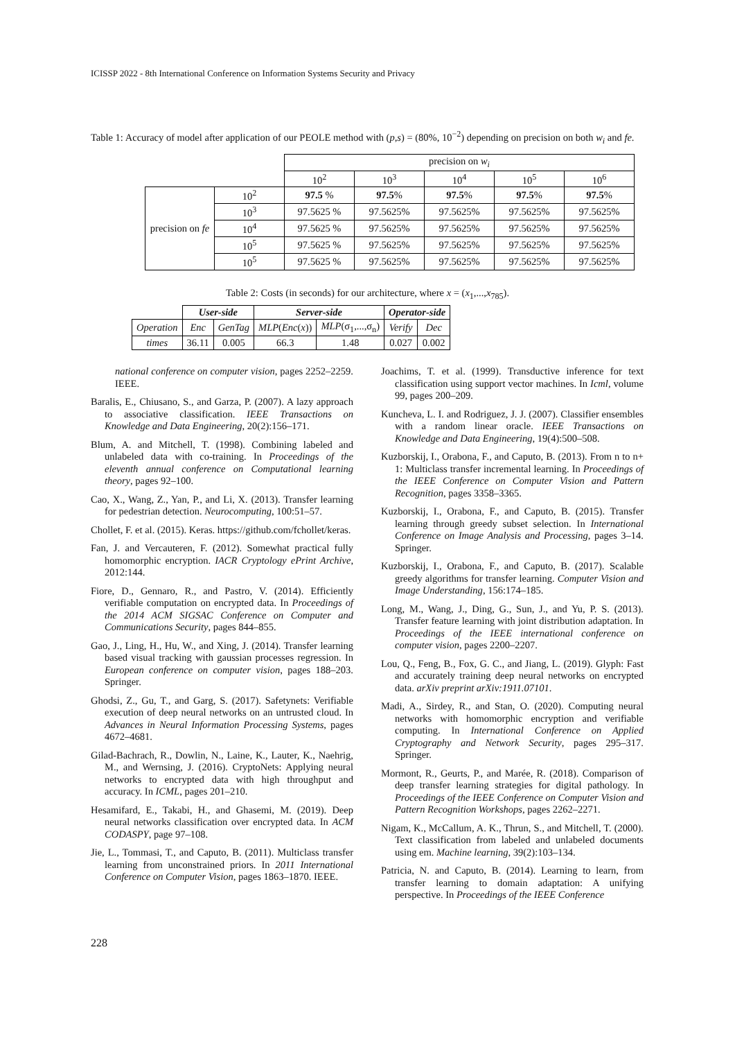ICISSP 2022 - 8th International Conference on Information Systems Security and Privacy
Table 1: Accuracy of model after application of our PEOLE method with (p,s) = (80%, 10<sup>−2</sup>) depending on precision on both w<sub>i</sub> and fe.
| | | precision on w<sub>i</sub> | | | | |
| | | 10<sup>2</sup> | 10<sup>3</sup> | 10<sup>4</sup> | 10<sup>5</sup> | 10<sup>6</sup> |
| precision on fe | 10<sup>2</sup> | 97.5 % | 97.5 % | 97.5 % | 97.5 % | 97.5 % |
| | 10<sup>3</sup> | 97.5625 % | 97.5625% | 97.5625% | 97.5625% | 97.5625% |
| | 10<sup>4</sup> | 97.5625 % | 97.5625% | 97.5625% | 97.5625% | 97.5625% |
| | 10<sup>5</sup> | 97.5625 % | 97.5625% | 97.5625% | 97.5625% | 97.5625% |
| | 10<sup>5</sup> | 97.5625 % | 97.5625% | 97.5625% | 97.5625% | 97.5625% |
Table 2: Costs (in seconds) for our architecture, where x = (x<sub>1</sub>,...,x<sub>785</sub>).
| | User-side | | Server-side | | Operator-side | |
| Operation | Enc | GenTag | MLP ( Enc ( x )) | MLP (σ<sub>1</sub>,...,σ<sub>n</sub>) | Verify | Dec |
| times | 36.11 | 0.005 | 66.3 | 1.48 | 0.027 | 0.002 |
national conference on computer vision, pages 2252–2259. IEEE.
Baralis, E., Chiusano, S., and Garza, P. (2007). A lazy approach to associative classification. IEEE Transactions on Knowledge and Data Engineering, 20(2):156–171.
Blum, A. and Mitchell, T. (1998). Combining labeled and unlabeled data with co-training. In Proceedings of the eleventh annual conference on Computational learning theory, pages 92–100.
Cao, X., Wang, Z., Yan, P., and Li, X. (2013). Transfer learning for pedestrian detection. Neurocomputing, 100:51–57.
Chollet, F. et al. (2015). Keras. https://github.com/fchollet/keras.
Fan, J. and Vercauteren, F. (2012). Somewhat practical fully homomorphic encryption. IACR Cryptology ePrint Archive, 2012:144.
Fiore, D., Gennaro, R., and Pastro, V. (2014). Efficiently verifiable computation on encrypted data. In Proceedings of the 2014 ACM SIGSAC Conference on Computer and Communications Security, pages 844–855.
Gao, J., Ling, H., Hu, W., and Xing, J. (2014). Transfer learning based visual tracking with gaussian processes regression. In European conference on computer vision, pages 188–203. Springer.
Ghodsi, Z., Gu, T., and Garg, S. (2017). Safetynets: Verifiable execution of deep neural networks on an untrusted cloud. In Advances in Neural Information Processing Systems, pages 4672–4681.
Gilad-Bachrach, R., Dowlin, N., Laine, K., Lauter, K., Naehrig, M., and Wernsing, J. (2016). CryptoNets: Applying neural networks to encrypted data with high throughput and accuracy. In ICML, pages 201–210.
Hesamifard, E., Takabi, H., and Ghasemi, M. (2019). Deep neural networks classification over encrypted data. In ACM CODASPY, page 97–108.
Jie, L., Tommasi, T., and Caputo, B. (2011). Multiclass transfer learning from unconstrained priors. In 2011 International Conference on Computer Vision, pages 1863–1870. IEEE.
Joachims, T. et al. (1999). Transductive inference for text classification using support vector machines. In Icml, volume 99, pages 200–209.
Kuncheva, L. I. and Rodriguez, J. J. (2007). Classifier ensembles with a random linear oracle. IEEE Transactions on Knowledge and Data Engineering, 19(4):500–508.
Kuzborskij, I., Orabona, F., and Caputo, B. (2013). From n to n+ 1: Multiclass transfer incremental learning. In Proceedings of the IEEE Conference on Computer Vision and Pattern Recognition, pages 3358–3365.
Kuzborskij, I., Orabona, F., and Caputo, B. (2015). Transfer learning through greedy subset selection. In International Conference on Image Analysis and Processing, pages 3–14. Springer.
Kuzborskij, I., Orabona, F., and Caputo, B. (2017). Scalable greedy algorithms for transfer learning. Computer Vision and Image Understanding, 156:174–185.
Long, M., Wang, J., Ding, G., Sun, J., and Yu, P. S. (2013). Transfer feature learning with joint distribution adaptation. In Proceedings of the IEEE international conference on computer vision, pages 2200–2207.
Lou, Q., Feng, B., Fox, G. C., and Jiang, L. (2019). Glyph: Fast and accurately training deep neural networks on encrypted data. arXiv preprint arXiv:1911.07101.
Madi, A., Sirdey, R., and Stan, O. (2020). Computing neural networks with homomorphic encryption and verifiable computing. In International Conference on Applied Cryptography and Network Security, pages 295–317. Springer.
Mormont, R., Geurts, P., and Marée, R. (2018). Comparison of deep transfer learning strategies for digital pathology. In Proceedings of the IEEE Conference on Computer Vision and Pattern Recognition Workshops, pages 2262–2271.
Nigam, K., McCallum, A. K., Thrun, S., and Mitchell, T. (2000). Text classification from labeled and unlabeled documents using em. Machine learning, 39(2):103–134.
Patricia, N. and Caputo, B. (2014). Learning to learn, from transfer learning to domain adaptation: A unifying perspective. In Proceedings of the IEEE Conference
228